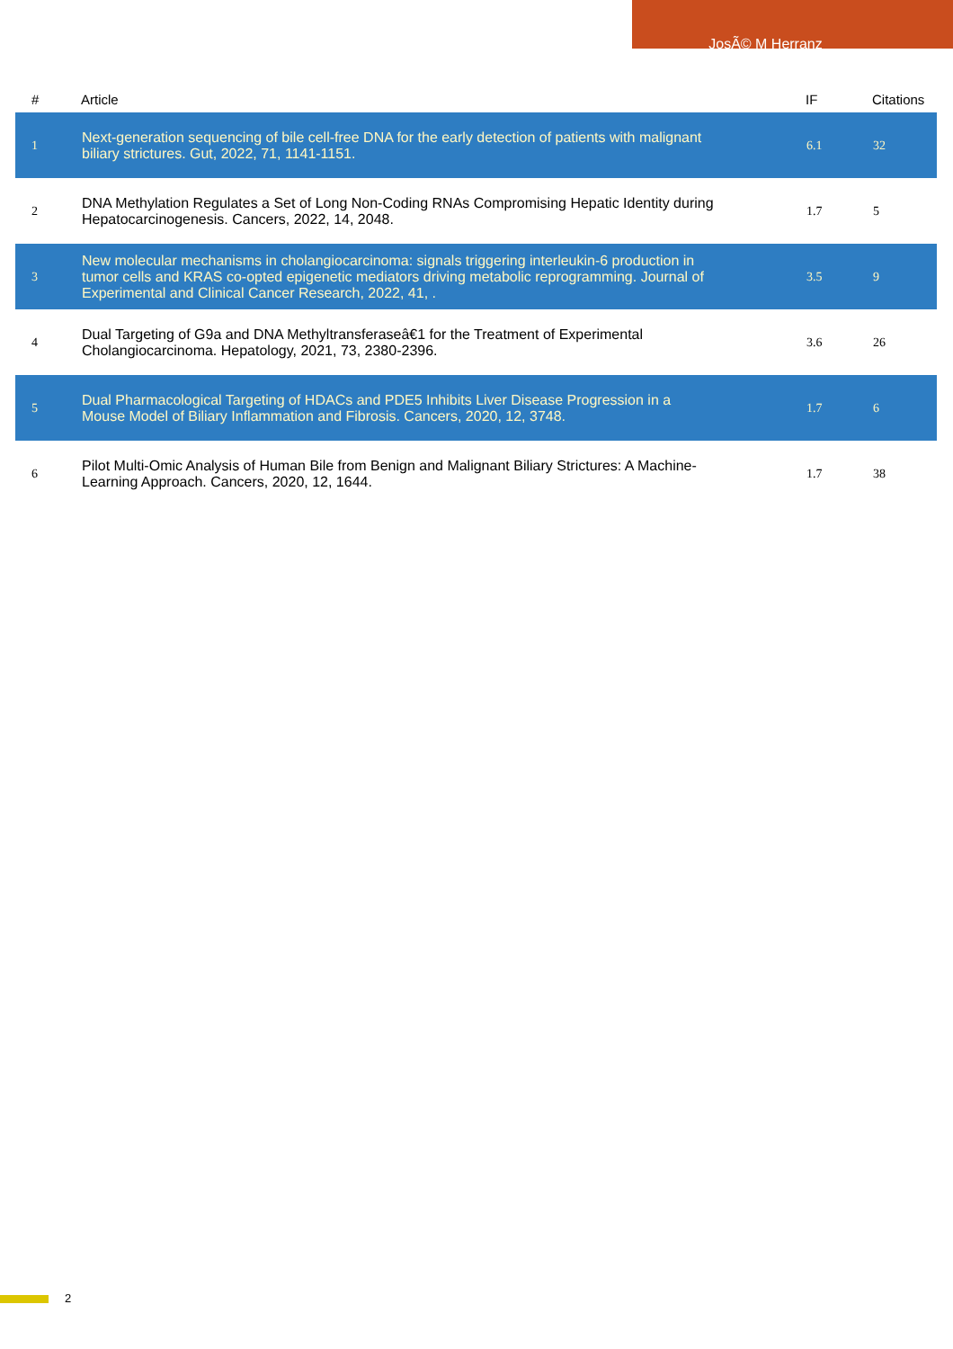JosÃ© M Herranz
| # | Article | IF | Citations |
| --- | --- | --- | --- |
| 1 | Next-generation sequencing of bile cell-free DNA for the early detection of patients with malignant biliary strictures. Gut, 2022, 71, 1141-1151. | 6.1 | 32 |
| 2 | DNA Methylation Regulates a Set of Long Non-Coding RNAs Compromising Hepatic Identity during Hepatocarcinogenesis. Cancers, 2022, 14, 2048. | 1.7 | 5 |
| 3 | New molecular mechanisms in cholangiocarcinoma: signals triggering interleukin-6 production in tumor cells and KRAS co-opted epigenetic mediators driving metabolic reprogramming. Journal of Experimental and Clinical Cancer Research, 2022, 41, . | 3.5 | 9 |
| 4 | Dual Targeting of G9a and DNA Methyltransferaseâ€1 for the Treatment of Experimental Cholangiocarcinoma. Hepatology, 2021, 73, 2380-2396. | 3.6 | 26 |
| 5 | Dual Pharmacological Targeting of HDACs and PDE5 Inhibits Liver Disease Progression in a Mouse Model of Biliary Inflammation and Fibrosis. Cancers, 2020, 12, 3748. | 1.7 | 6 |
| 6 | Pilot Multi-Omic Analysis of Human Bile from Benign and Malignant Biliary Strictures: A Machine-Learning Approach. Cancers, 2020, 12, 1644. | 1.7 | 38 |
2